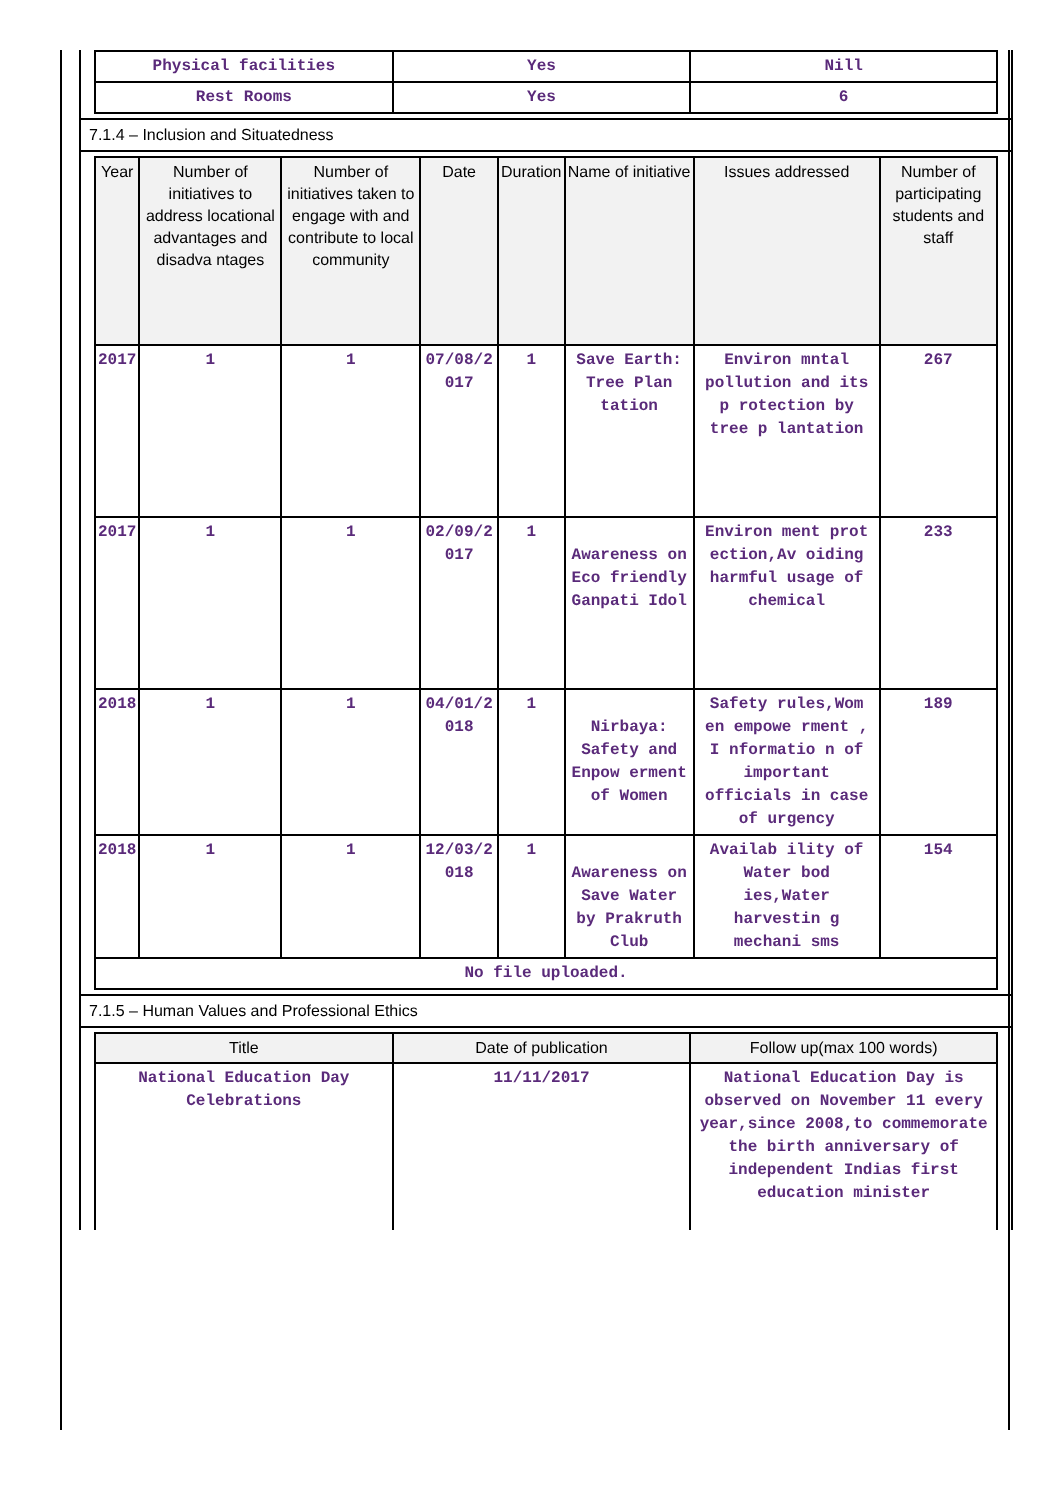| Physical facilities | Yes | Nill |
| Rest Rooms | Yes | 6 |
7.1.4 – Inclusion and Situatedness
| Year | Number of initiatives to address locational advantages and disadva ntages | Number of initiatives taken to engage with and contribute to local community | Date | Duration | Name of initiative | Issues addressed | Number of participating students and staff |
| --- | --- | --- | --- | --- | --- | --- | --- |
| 2017 | 1 | 1 | 07/08/2 017 | 1 | Save Earth: Tree Plan tation | Environ mntal pollution and its p rotection by tree p lantation | 267 |
| 2017 | 1 | 1 | 02/09/2 017 | 1 | Awareness on Eco friendly Ganpati Idol | Environ ment prot ection,Av oiding harmful usage of chemical | 233 |
| 2018 | 1 | 1 | 04/01/2 018 | 1 | Nirbaya: Safety and Enpow erment of Women | Safety rules,Wom en empowe rment , I nformatio n of important officials in case of urgency | 189 |
| 2018 | 1 | 1 | 12/03/2 018 | 1 | Awareness on Save Water by Prakruth Club | Availab ility of Water bod ies,Water harvestin g mechani sms | 154 |
| No file uploaded. | | | | | | | |
7.1.5 – Human Values and Professional Ethics
| Title | Date of publication | Follow up(max 100 words) |
| --- | --- | --- |
| National Education Day Celebrations | 11/11/2017 | National Education Day is observed on November 11 every year,since 2008,to commemorate the birth anniversary of independent Indias first education minister |